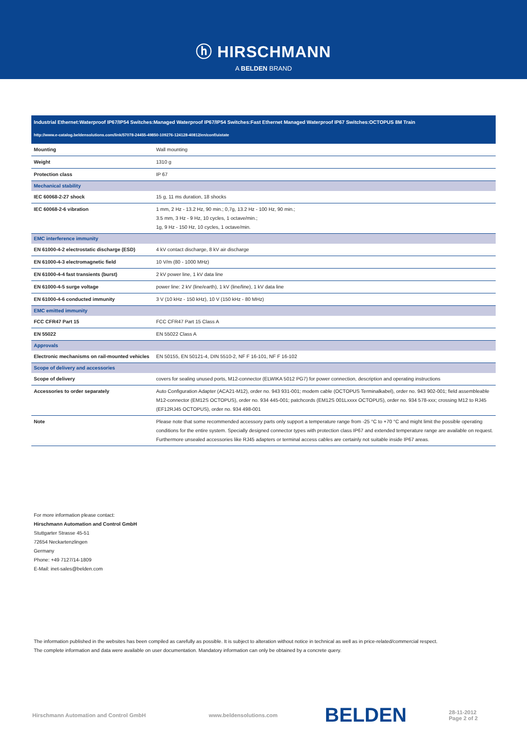ⓗ HIRSCHMANN
A BELDEN BRAND
| Industrial Ethernet:Waterproof IP67/IP54 Switches:Managed Waterproof IP67/IP54 Switches:Fast Ethernet Managed Waterproof IP67 Switches:OCTOPUS 8M Train | |
| http://www.e-catalog.beldensolutions.com/link/57078-24455-49850-109276-124128-40812/en/conf/uistate | |
| Mounting | Wall mounting |
| Weight | 1310 g |
| Protection class | IP 67 |
| Mechanical stability | |
| IEC 60068-2-27 shock | 15 g, 11 ms duration, 18 shocks |
| IEC 60068-2-6 vibration | 1 mm, 2 Hz - 13.2 Hz, 90 min.; 0,7g, 13.2 Hz - 100 Hz, 90 min.; 3.5 mm, 3 Hz - 9 Hz, 10 cycles, 1 octave/min.; 1g, 9 Hz - 150 Hz, 10 cycles, 1 octave/min. |
| EMC interference immunity | |
| EN 61000-4-2 electrostatic discharge (ESD) | 4 kV contact discharge, 8 kV air discharge |
| EN 61000-4-3 electromagnetic field | 10 V/m (80 - 1000 MHz) |
| EN 61000-4-4 fast transients (burst) | 2 kV power line, 1 kV data line |
| EN 61000-4-5 surge voltage | power line: 2 kV (line/earth), 1 kV (line/line), 1 kV data line |
| EN 61000-4-6 conducted immunity | 3 V (10 kHz - 150 kHz), 10 V (150 kHz - 80 MHz) |
| EMC emitted immunity | |
| FCC CFR47 Part 15 | FCC CFR47 Part 15 Class A |
| EN 55022 | EN 55022 Class A |
| Approvals | |
| Electronic mechanisms on rail-mounted vehicles | EN 50155, EN 50121-4, DIN 5510-2, NF F 16-101, NF F 16-102 |
| Scope of delivery and accessories | |
| Scope of delivery | covers for sealing unused ports, M12-connector (ELWIKA 5012 PG7) for power connection, description and operating instructions |
| Accessories to order separately | Auto Configuration Adapter (ACA21-M12), order no. 943 931-001; modem cable (OCTOPUS Terminalkabel), order no. 943 902-001; field assembleable M12-connector (EM12S OCTOPUS), order no. 934 445-001; patchcords (EM12S 001Lxxxx OCTOPUS), order no. 934 578-xxx; crossing M12 to RJ45 (EF12RJ45 OCTOPUS), order no. 934 498-001 |
| Note | Please note that some recommended accessory parts only support a temperature range from -25 °C to +70 °C and might limit the possible operating conditions for the entire system. Specially designed connector types with protection class IP67 and extended temperature range are available on request. Furthermore unsealed accessories like RJ45 adapters or terminal access cables are certainly not suitable inside IP67 areas. |
For more information please contact:
Hirschmann Automation and Control GmbH
Stuttgarter Strasse 45-51
72654 Neckartenzlingen
Germany
Phone: +49 7127/14-1809
E-Mail: inet-sales@belden.com
The information published in the websites has been compiled as carefully as possible. It is subject to alteration without notice in technical as well as in price-related/commercial respect.
The complete information and data were available on user documentation. Mandatory information can only be obtained by a concrete query.
Hirschmann Automation and Control GmbH www.beldensolutions.com BELDEN 28-11-2012
Page 2 of 2